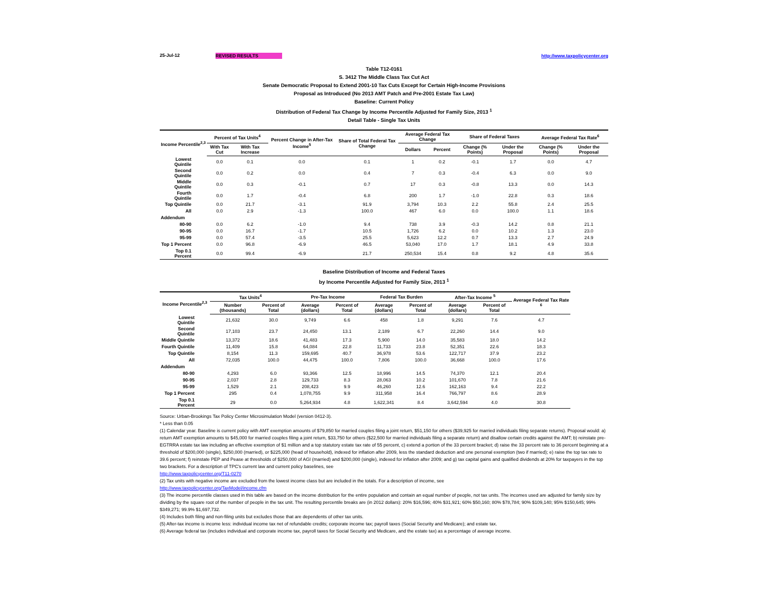25-Jul-12 REVISED RESULTS http://www.taxpolicycenter.org
Table T12-0161
S. 3412 The Middle Class Tax Cut Act
Senate Democratic Proposal to Extend 2001-10 Tax Cuts Except for Certain High-Income Provisions
Proposal as Introduced (No 2013 AMT Patch and Pre-2001 Estate Tax Law)
Baseline: Current Policy
Distribution of Federal Tax Change by Income Percentile Adjusted for Family Size, 2013 <sup>1</sup>
Detail Table - Single Tax Units
| Income Percentile<sup>2,3</sup> | Percent of Tax Units<sup>4</sup> | | Percent Change in After-Tax Income<sup>5</sup> | Share of Total Federal Tax Change | Average Federal Tax Change | | Share of Federal Taxes | | Average Federal Tax Rate<sup>6</sup> | |
| --- | --- | --- | --- | --- | --- | --- | --- | --- | --- | --- |
| | With Tax Cut | With Tax Increase | | | Dollars | Percent | Change (% Points) | Under the Proposal | Change (% Points) | Under the Proposal |
| Lowest Quintile | 0.0 | 0.1 | 0.0 | 0.1 | 1 | 0.2 | -0.1 | 1.7 | 0.0 | 4.7 |
| Second Quintile | 0.0 | 0.2 | 0.0 | 0.4 | 7 | 0.3 | -0.4 | 6.3 | 0.0 | 9.0 |
| Middle Quintile | 0.0 | 0.3 | -0.1 | 0.7 | 17 | 0.3 | -0.8 | 13.3 | 0.0 | 14.3 |
| Fourth Quintile | 0.0 | 1.7 | -0.4 | 6.8 | 200 | 1.7 | -1.0 | 22.8 | 0.3 | 18.6 |
| Top Quintile | 0.0 | 21.7 | -3.1 | 91.9 | 3,794 | 10.3 | 2.2 | 55.8 | 2.4 | 25.5 |
| All | 0.0 | 2.9 | -1.3 | 100.0 | 467 | 6.0 | 0.0 | 100.0 | 1.1 | 18.6 |
| Addendum | | | | | | | | | | |
| 80-90 | 0.0 | 6.2 | -1.0 | 9.4 | 738 | 3.9 | -0.3 | 14.2 | 0.8 | 21.1 |
| 90-95 | 0.0 | 16.7 | -1.7 | 10.5 | 1,726 | 6.2 | 0.0 | 10.2 | 1.3 | 23.0 |
| 95-99 | 0.0 | 57.4 | -3.5 | 25.5 | 5,623 | 12.2 | 0.7 | 13.3 | 2.7 | 24.9 |
| Top 1 Percent | 0.0 | 96.8 | -6.9 | 46.5 | 53,040 | 17.0 | 1.7 | 18.1 | 4.9 | 33.8 |
| Top 0.1 Percent | 0.0 | 99.4 | -6.9 | 21.7 | 250,534 | 15.4 | 0.8 | 9.2 | 4.8 | 35.6 |
Baseline Distribution of Income and Federal Taxes
by Income Percentile Adjusted for Family Size, 2013 <sup>1</sup>
| Income Percentile<sup>2,3</sup> | Tax Units<sup>4</sup> | | Pre-Tax Income | | Federal Tax Burden | | After-Tax Income <sup>5</sup> | | Average Federal Tax Rate <sup>6</sup> |
| --- | --- | --- | --- | --- | --- | --- | --- | --- | --- |
| | Number (thousands) | Percent of Total | Average (dollars) | Percent of Total | Average (dollars) | Percent of Total | Average (dollars) | Percent of Total | |
| Lowest Quintile | 21,632 | 30.0 | 9,749 | 6.6 | 458 | 1.8 | 9,291 | 7.6 | 4.7 |
| Second Quintile | 17,103 | 23.7 | 24,450 | 13.1 | 2,189 | 6.7 | 22,260 | 14.4 | 9.0 |
| Middle Quintile | 13,372 | 18.6 | 41,483 | 17.3 | 5,900 | 14.0 | 35,583 | 18.0 | 14.2 |
| Fourth Quintile | 11,409 | 15.8 | 64,084 | 22.8 | 11,733 | 23.8 | 52,351 | 22.6 | 18.3 |
| Top Quintile | 8,154 | 11.3 | 159,695 | 40.7 | 36,978 | 53.6 | 122,717 | 37.9 | 23.2 |
| All | 72,035 | 100.0 | 44,475 | 100.0 | 7,806 | 100.0 | 36,668 | 100.0 | 17.6 |
| Addendum | | | | | | | | | |
| 80-90 | 4,293 | 6.0 | 93,366 | 12.5 | 18,996 | 14.5 | 74,370 | 12.1 | 20.4 |
| 90-95 | 2,037 | 2.8 | 129,733 | 8.3 | 28,063 | 10.2 | 101,670 | 7.8 | 21.6 |
| 95-99 | 1,529 | 2.1 | 208,423 | 9.9 | 46,260 | 12.6 | 162,163 | 9.4 | 22.2 |
| Top 1 Percent | 295 | 0.4 | 1,078,755 | 9.9 | 311,958 | 16.4 | 766,797 | 8.6 | 28.9 |
| Top 0.1 Percent | 29 | 0.0 | 5,264,934 | 4.8 | 1,622,341 | 8.4 | 3,642,594 | 4.0 | 30.8 |
Source: Urban-Brookings Tax Policy Center Microsimulation Model (version 0412-3).
* Less than 0.05
(1) Calendar year. Baseline is current policy with AMT exemption amounts of $79,850 for married couples filing a joint return, $51,150 for others ($39,925 for married individuals filing separate returns). Proposal would: a) return AMT exemption amounts to $45,000 for married couples filing a joint return, $33,750 for others ($22,500 for married individuals filing a separate return) and disallow certain credits against the AMT; b) reinstate pre-EGTRRA estate tax law including an effective exemption of $1 million and a top statutory estate tax rate of 55 percent, c) extend a portion of the 33 percent bracket; d) raise the 33 percent rate to 36 percent beginning at a threshold of $200,000 (single), $250,000 (married), or $225,000 (head of household), indexed for inflation after 2009, less the standard deduction and one personal exemption (two if married); e) raise the top tax rate to 39.6 percent; f) reinstate PEP and Pease at thresholds of $250,000 of AGI (married) and $200,000 (single), indexed for inflation after 2009; and g) tax capital gains and qualified dividends at 20% for taxpayers in the top two brackets. For a description of TPC's current law and current policy baselines, see
http://www.taxpolicycenter.org/T11-0270
(2) Tax units with negative income are excluded from the lowest income class but are included in the totals. For a description of income, see
http://www.taxpolicycenter.org/TaxModel/income.cfm
(3) The income percentile classes used in this table are based on the income distribution for the entire population and contain an equal number of people, not tax units. The incomes used are adjusted for family size by dividing by the square root of the number of people in the tax unit. The resulting percentile breaks are (in 2012 dollars): 20% $16,596; 40% $31,921; 60% $50,160; 80% $78,784; 90% $109,140; 95% $150,645; 99% $349,271; 99.9% $1,697,732.
(4) Includes both filing and non-filing units but excludes those that are dependents of other tax units.
(5) After-tax income is income less: individual income tax net of refundable credits; corporate income tax; payroll taxes (Social Security and Medicare); and estate tax.
(6) Average federal tax (includes individual and corporate income tax, payroll taxes for Social Security and Medicare, and the estate tax) as a percentage of average income.